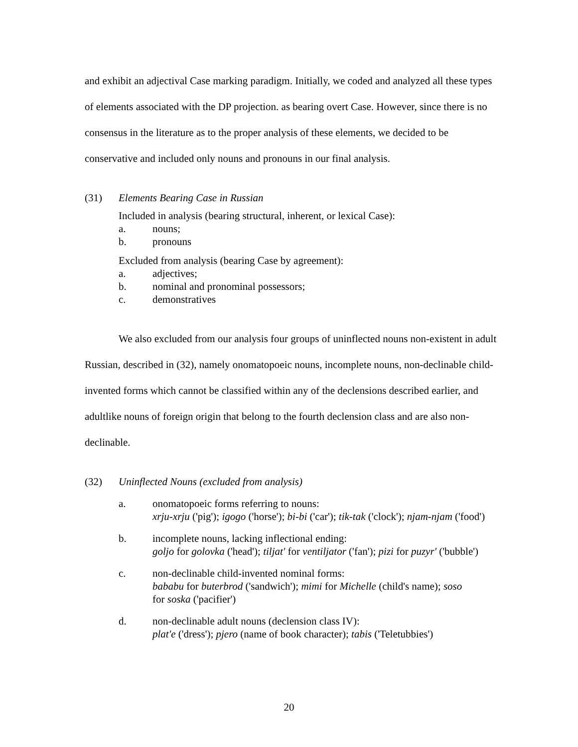and exhibit an adjectival Case marking paradigm. Initially, we coded and analyzed all these types of elements associated with the DP projection. as bearing overt Case. However, since there is no consensus in the literature as to the proper analysis of these elements, we decided to be conservative and included only nouns and pronouns in our final analysis.
(31) Elements Bearing Case in Russian
Included in analysis (bearing structural, inherent, or lexical Case):
a. nouns;
b. pronouns
Excluded from analysis (bearing Case by agreement):
a. adjectives;
b. nominal and pronominal possessors;
c. demonstratives
We also excluded from our analysis four groups of uninflected nouns non-existent in adult Russian, described in (32), namely onomatopoeic nouns, incomplete nouns, non-declinable child-invented forms which cannot be classified within any of the declensions described earlier, and adultlike nouns of foreign origin that belong to the fourth declension class and are also non-declinable.
(32) Uninflected Nouns (excluded from analysis)
a. onomatopoeic forms referring to nouns:
xrju-xrju ('pig'); igogo ('horse'); bi-bi ('car'); tik-tak ('clock'); njam-njam ('food')
b. incomplete nouns, lacking inflectional ending:
goljo for golovka ('head'); tiljat' for ventiljator ('fan'); pizi for puzyr' ('bubble')
c. non-declinable child-invented nominal forms:
bababu for buterbrod ('sandwich'); mimi for Michelle (child's name); soso
for soska ('pacifier')
d. non-declinable adult nouns (declension class IV):
plat'e ('dress'); pjero (name of book character); tabis ('Teletubbies')
20